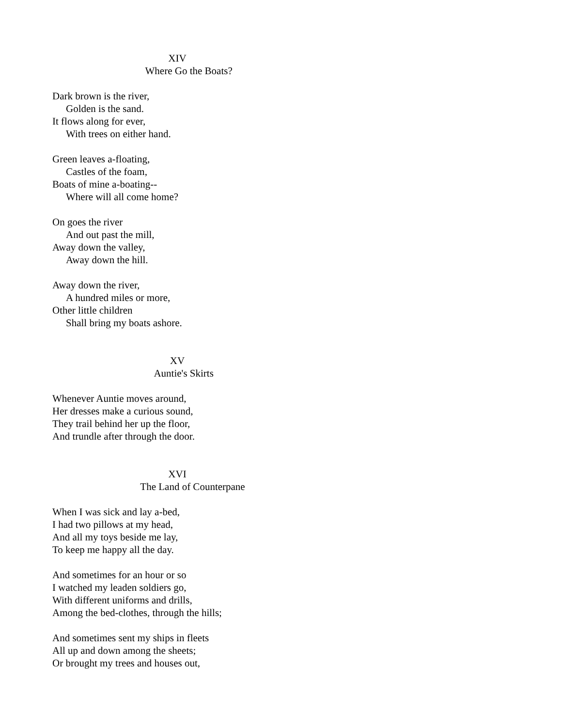XIV
Where Go the Boats?
Dark brown is the river,
Golden is the sand.
It flows along for ever,
With trees on either hand.
Green leaves a-floating,
Castles of the foam,
Boats of mine a-boating--
Where will all come home?
On goes the river
And out past the mill,
Away down the valley,
Away down the hill.
Away down the river,
A hundred miles or more,
Other little children
Shall bring my boats ashore.
XV
Auntie's Skirts
Whenever Auntie moves around,
Her dresses make a curious sound,
They trail behind her up the floor,
And trundle after through the door.
XVI
The Land of Counterpane
When I was sick and lay a-bed,
I had two pillows at my head,
And all my toys beside me lay,
To keep me happy all the day.
And sometimes for an hour or so
I watched my leaden soldiers go,
With different uniforms and drills,
Among the bed-clothes, through the hills;
And sometimes sent my ships in fleets
All up and down among the sheets;
Or brought my trees and houses out,